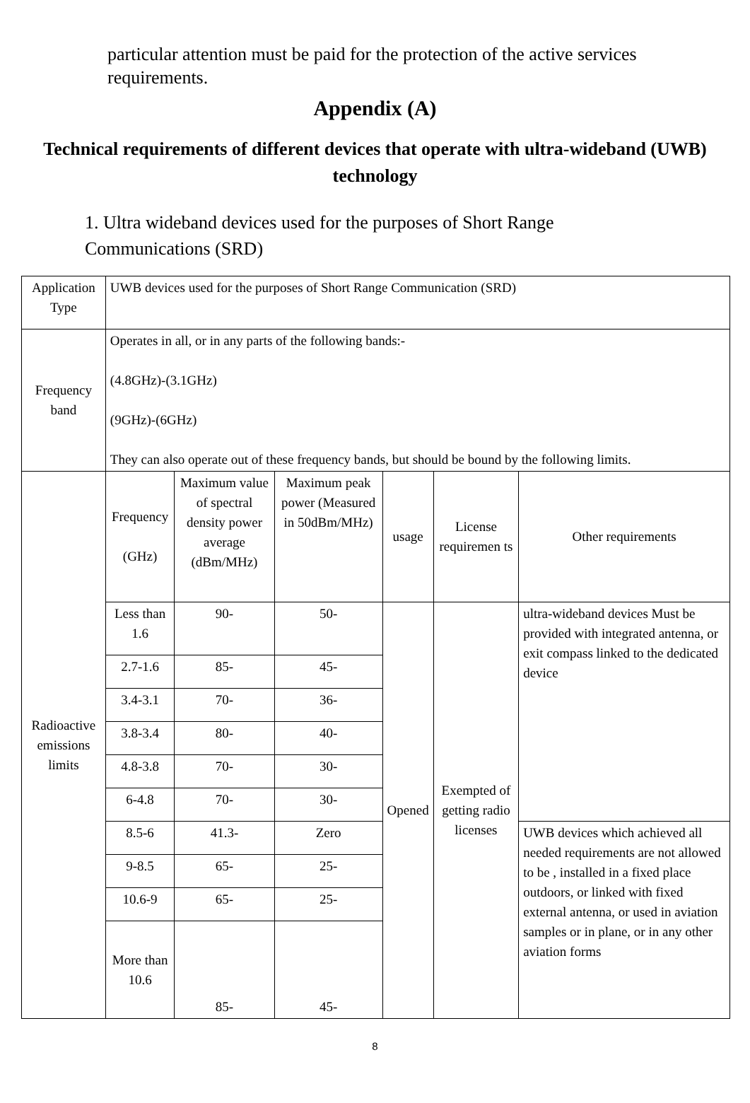particular attention must be paid for the protection of the active services requirements.
Appendix (A)
Technical requirements of different devices that operate with ultra-wideband (UWB) technology
1. Ultra wideband devices used for the purposes of Short Range Communications (SRD)
| Application Type | UWB devices used for the purposes of Short Range Communication (SRD) | | | | | |
| Frequency band | Operates in all, or in any parts of the following bands:- (4.8GHz)-(3.1GHz) (9GHz)-(6GHz) They can also operate out of these frequency bands, but should be bound by the following limits. | | | | | |
| Radioactive emissions limits | Frequency (GHz) | Maximum value of spectral density power average (dBm/MHz) | Maximum peak power (Measured in 50dBm/MHz) | usage | License requiremen ts | Other requirements |
| | Less than 1.6 | 90- | 50- | Opened | Exempted of getting radio licenses | ultra-wideband devices Must be provided with integrated antenna, or exit compass linked to the dedicated device |
| | 2.7-1.6 | 85- | 45- | | | |
| | 3.4-3.1 | 70- | 36- | | | |
| | 3.8-3.4 | 80- | 40- | | | |
| | 4.8-3.8 | 70- | 30- | | | |
| | 6-4.8 | 70- | 30- | | | |
| | 8.5-6 | 41.3- | Zero | | | UWB devices which achieved all needed requirements are not allowed to be , installed in a fixed place outdoors, or linked with fixed external antenna, or used in aviation samples or in plane, or in any other aviation forms |
| | 9-8.5 | 65- | 25- | | | |
| | 10.6-9 | 65- | 25- | | | |
| | More than 10.6 | 85- | 45- | | | |
8